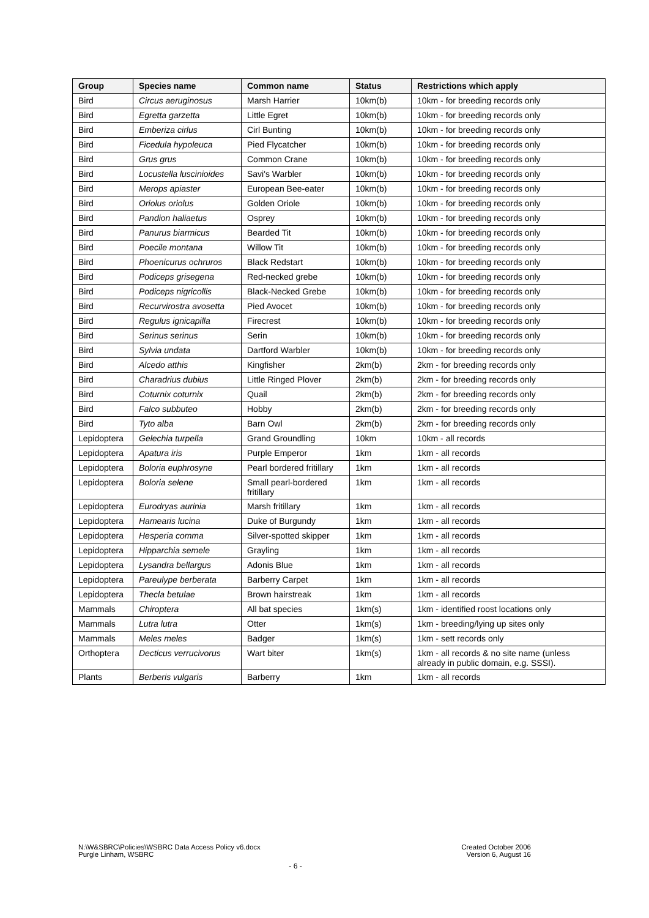| Group | Species name | Common name | Status | Restrictions which apply |
| --- | --- | --- | --- | --- |
| Bird | Circus aeruginosus | Marsh Harrier | 10km(b) | 10km - for breeding records only |
| Bird | Egretta garzetta | Little Egret | 10km(b) | 10km - for breeding records only |
| Bird | Emberiza cirlus | Cirl Bunting | 10km(b) | 10km - for breeding records only |
| Bird | Ficedula hypoleuca | Pied Flycatcher | 10km(b) | 10km - for breeding records only |
| Bird | Grus grus | Common Crane | 10km(b) | 10km - for breeding records only |
| Bird | Locustella luscinioides | Savi's Warbler | 10km(b) | 10km - for breeding records only |
| Bird | Merops apiaster | European Bee-eater | 10km(b) | 10km - for breeding records only |
| Bird | Oriolus oriolus | Golden Oriole | 10km(b) | 10km - for breeding records only |
| Bird | Pandion haliaetus | Osprey | 10km(b) | 10km - for breeding records only |
| Bird | Panurus biarmicus | Bearded Tit | 10km(b) | 10km - for breeding records only |
| Bird | Poecile montana | Willow Tit | 10km(b) | 10km - for breeding records only |
| Bird | Phoenicurus ochruros | Black Redstart | 10km(b) | 10km - for breeding records only |
| Bird | Podiceps grisegena | Red-necked grebe | 10km(b) | 10km - for breeding records only |
| Bird | Podiceps nigricollis | Black-Necked Grebe | 10km(b) | 10km - for breeding records only |
| Bird | Recurvirostra avosetta | Pied Avocet | 10km(b) | 10km - for breeding records only |
| Bird | Regulus ignicapilla | Firecrest | 10km(b) | 10km - for breeding records only |
| Bird | Serinus serinus | Serin | 10km(b) | 10km - for breeding records only |
| Bird | Sylvia undata | Dartford Warbler | 10km(b) | 10km - for breeding records only |
| Bird | Alcedo atthis | Kingfisher | 2km(b) | 2km - for breeding records only |
| Bird | Charadrius dubius | Little Ringed Plover | 2km(b) | 2km - for breeding records only |
| Bird | Coturnix coturnix | Quail | 2km(b) | 2km - for breeding records only |
| Bird | Falco subbuteo | Hobby | 2km(b) | 2km - for breeding records only |
| Bird | Tyto alba | Barn Owl | 2km(b) | 2km - for breeding records only |
| Lepidoptera | Gelechia turpella | Grand Groundling | 10km | 10km - all records |
| Lepidoptera | Apatura iris | Purple Emperor | 1km | 1km - all records |
| Lepidoptera | Boloria euphrosyne | Pearl bordered fritillary | 1km | 1km - all records |
| Lepidoptera | Boloria selene | Small pearl-bordered fritillary | 1km | 1km - all records |
| Lepidoptera | Eurodryas aurinia | Marsh fritillary | 1km | 1km - all records |
| Lepidoptera | Hamearis lucina | Duke of Burgundy | 1km | 1km - all records |
| Lepidoptera | Hesperia comma | Silver-spotted skipper | 1km | 1km - all records |
| Lepidoptera | Hipparchia semele | Grayling | 1km | 1km - all records |
| Lepidoptera | Lysandra bellargus | Adonis Blue | 1km | 1km - all records |
| Lepidoptera | Pareulype berberata | Barberry Carpet | 1km | 1km - all records |
| Lepidoptera | Thecla betulae | Brown hairstreak | 1km | 1km - all records |
| Mammals | Chiroptera | All bat species | 1km(s) | 1km - identified roost locations only |
| Mammals | Lutra lutra | Otter | 1km(s) | 1km - breeding/lying up sites only |
| Mammals | Meles meles | Badger | 1km(s) | 1km - sett records only |
| Orthoptera | Decticus verrucivorus | Wart biter | 1km(s) | 1km - all records & no site name (unless already in public domain, e.g. SSSI). |
| Plants | Berberis vulgaris | Barberry | 1km | 1km - all records |
N:\W&SBRC\Policies\WSBRC Data Access Policy v6.docx
Purgle Linham, WSBRC
Created October 2006
Version 6, August 16
- 6 -